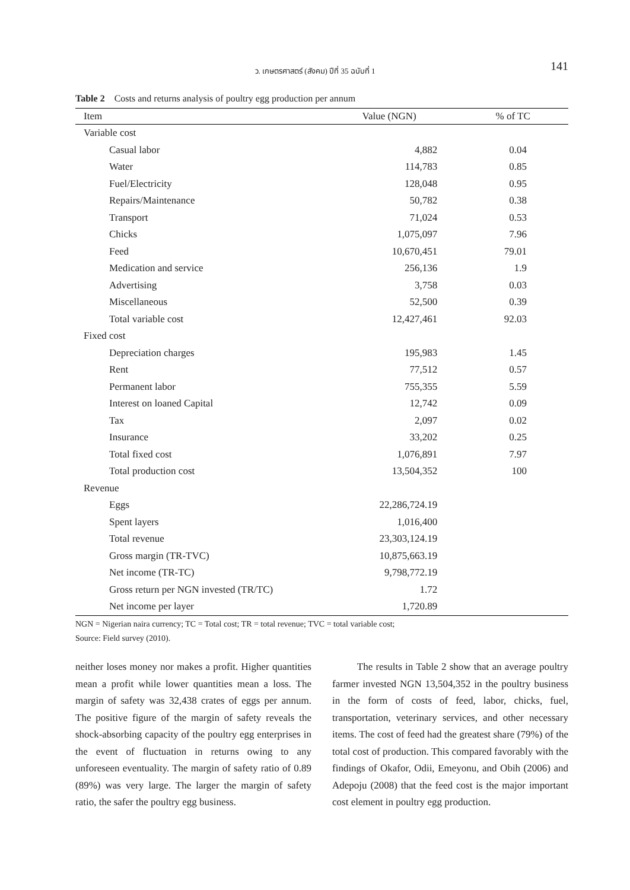ว. เกษตรศาสตร์ (สังคม) ปีที่ 35 ฉบับที่ 1
141
Table 2 Costs and returns analysis of poultry egg production per annum
| Item | Value (NGN) | % of TC |
| --- | --- | --- |
| Variable cost | | |
| Casual labor | 4,882 | 0.04 |
| Water | 114,783 | 0.85 |
| Fuel/Electricity | 128,048 | 0.95 |
| Repairs/Maintenance | 50,782 | 0.38 |
| Transport | 71,024 | 0.53 |
| Chicks | 1,075,097 | 7.96 |
| Feed | 10,670,451 | 79.01 |
| Medication and service | 256,136 | 1.9 |
| Advertising | 3,758 | 0.03 |
| Miscellaneous | 52,500 | 0.39 |
| Total variable cost | 12,427,461 | 92.03 |
| Fixed cost | | |
| Depreciation charges | 195,983 | 1.45 |
| Rent | 77,512 | 0.57 |
| Permanent labor | 755,355 | 5.59 |
| Interest on loaned Capital | 12,742 | 0.09 |
| Tax | 2,097 | 0.02 |
| Insurance | 33,202 | 0.25 |
| Total fixed cost | 1,076,891 | 7.97 |
| Total production cost | 13,504,352 | 100 |
| Revenue | | |
| Eggs | 22,286,724.19 | |
| Spent layers | 1,016,400 | |
| Total revenue | 23,303,124.19 | |
| Gross margin (TR-TVC) | 10,875,663.19 | |
| Net income (TR-TC) | 9,798,772.19 | |
| Gross return per NGN invested (TR/TC) | 1.72 | |
| Net income per layer | 1,720.89 | |
NGN = Nigerian naira currency; TC = Total cost; TR = total revenue; TVC = total variable cost;
Source: Field survey (2010).
neither loses money nor makes a profit. Higher quantities mean a profit while lower quantities mean a loss. The margin of safety was 32,438 crates of eggs per annum. The positive figure of the margin of safety reveals the shock-absorbing capacity of the poultry egg enterprises in the event of fluctuation in returns owing to any unforeseen eventuality. The margin of safety ratio of 0.89 (89%) was very large. The larger the margin of safety ratio, the safer the poultry egg business.
The results in Table 2 show that an average poultry farmer invested NGN 13,504,352 in the poultry business in the form of costs of feed, labor, chicks, fuel, transportation, veterinary services, and other necessary items. The cost of feed had the greatest share (79%) of the total cost of production. This compared favorably with the findings of Okafor, Odii, Emeyonu, and Obih (2006) and Adepoju (2008) that the feed cost is the major important cost element in poultry egg production.